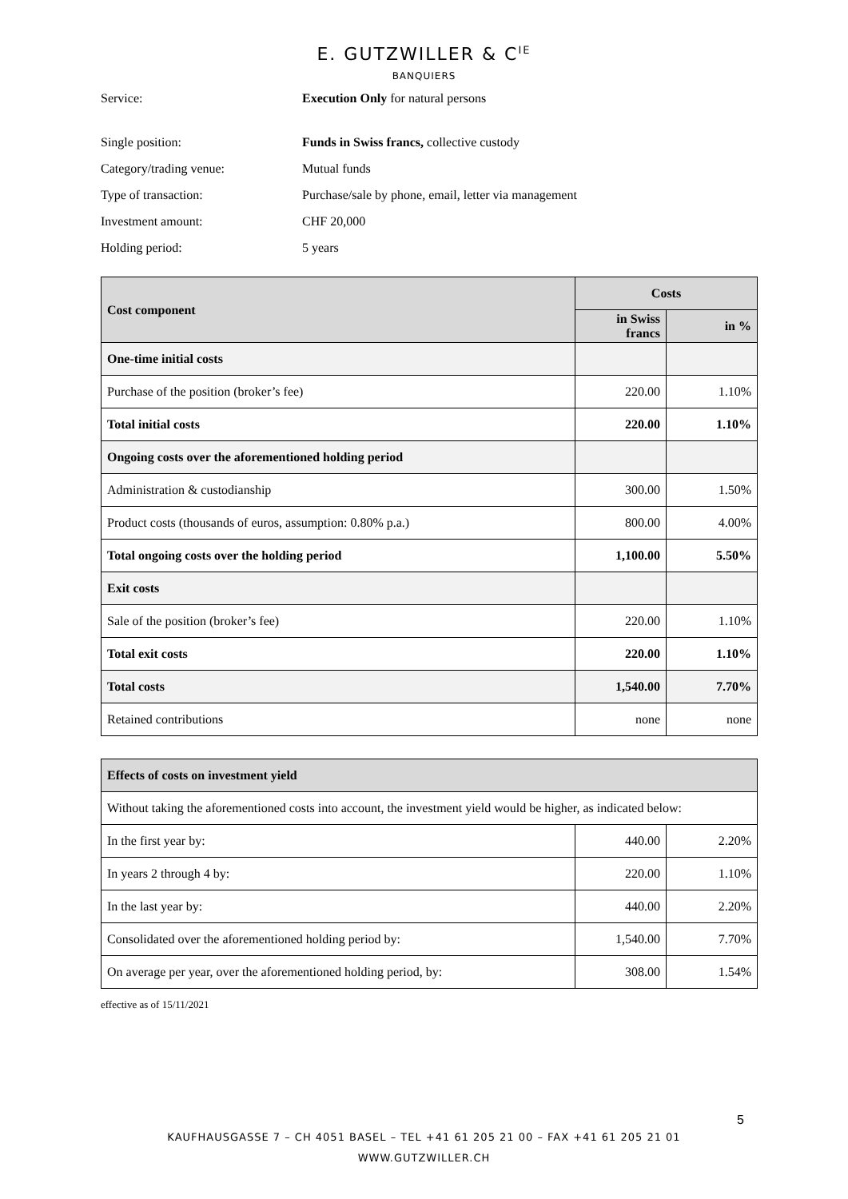E. GUTZWILLER & C<sup>IE</sup>
BANQUIERS
Service: Execution Only for natural persons
Single position: Funds in Swiss francs, collective custody
Category/trading venue: Mutual funds
Type of transaction: Purchase/sale by phone, email, letter via management
Investment amount: CHF 20,000
Holding period: 5 years
| Cost component | Costs | |
| --- | --- | --- |
| | in Swiss francs | in % |
| One-time initial costs | | |
| Purchase of the position (broker’s fee) | 220.00 | 1.10% |
| Total initial costs | 220.00 | 1.10% |
| Ongoing costs over the aforementioned holding period | | |
| Administration & custodianship | 300.00 | 1.50% |
| Product costs (thousands of euros, assumption: 0.80% p.a.) | 800.00 | 4.00% |
| Total ongoing costs over the holding period | 1,100.00 | 5.50% |
| Exit costs | | |
| Sale of the position (broker’s fee) | 220.00 | 1.10% |
| Total exit costs | 220.00 | 1.10% |
| Total costs | 1,540.00 | 7.70% |
| Retained contributions | none | none |
| Effects of costs on investment yield | | |
| --- | --- | --- |
| Without taking the aforementioned costs into account, the investment yield would be higher, as indicated below: | | |
| In the first year by: | 440.00 | 2.20% |
| In years 2 through 4 by: | 220.00 | 1.10% |
| In the last year by: | 440.00 | 2.20% |
| Consolidated over the aforementioned holding period by: | 1,540.00 | 7.70% |
| On average per year, over the aforementioned holding period, by: | 308.00 | 1.54% |
effective as of 15/11/2021
5
KAUFHAUSGASSE 7 – CH 4051 BASEL – TEL +41 61 205 21 00 – FAX +41 61 205 21 01
WWW.GUTZWILLER.CH